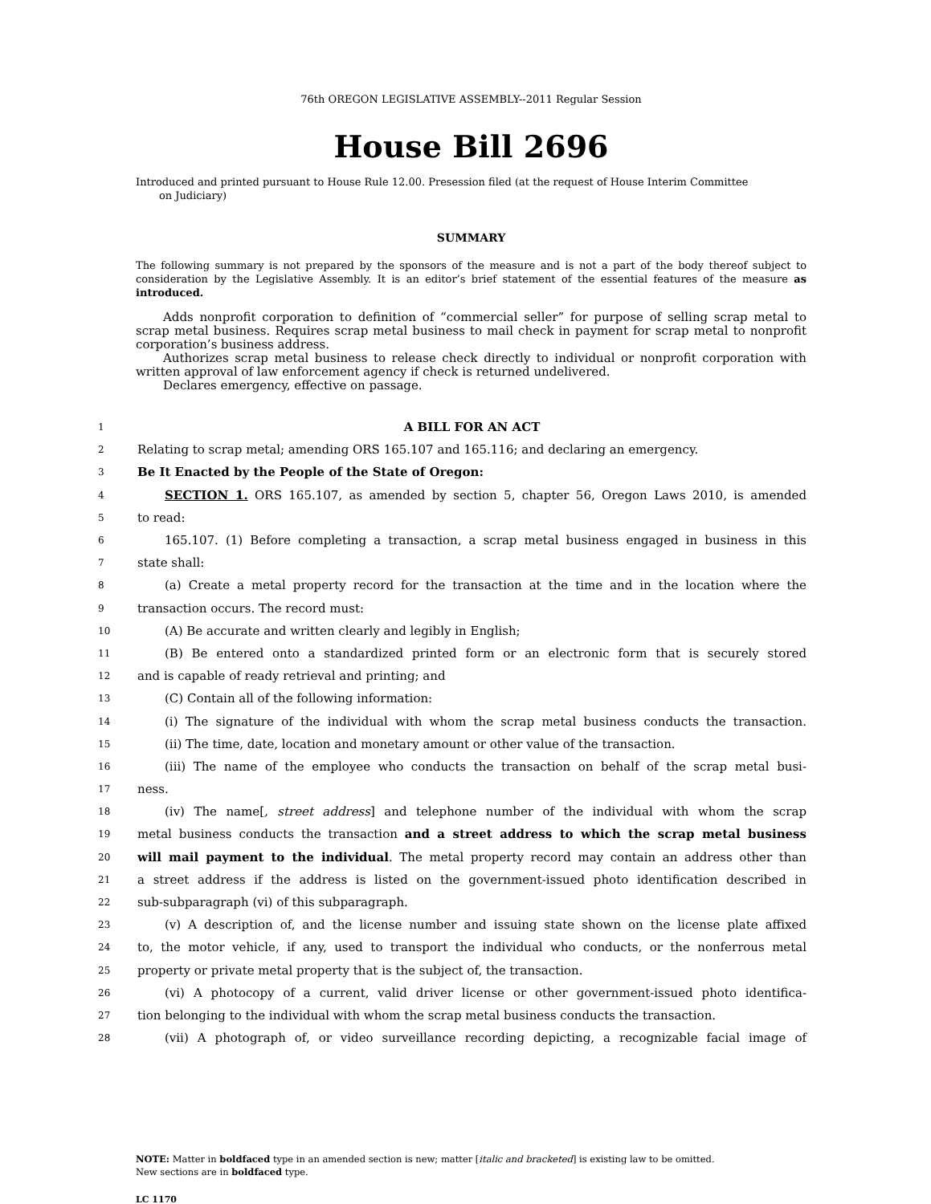76th OREGON LEGISLATIVE ASSEMBLY--2011 Regular Session
House Bill 2696
Introduced and printed pursuant to House Rule 12.00. Presession filed (at the request of House Interim Committee
on Judiciary)
SUMMARY
The following summary is not prepared by the sponsors of the measure and is not a part of the body thereof subject to consideration by the Legislative Assembly. It is an editor’s brief statement of the essential features of the measure as introduced.
Adds nonprofit corporation to definition of “commercial seller” for purpose of selling scrap metal to scrap metal business. Requires scrap metal business to mail check in payment for scrap metal to nonprofit corporation’s business address.
Authorizes scrap metal business to release check directly to individual or nonprofit corporation with written approval of law enforcement agency if check is returned undelivered.
Declares emergency, effective on passage.
1 A BILL FOR AN ACT
2 Relating to scrap metal; amending ORS 165.107 and 165.116; and declaring an emergency.
3 Be It Enacted by the People of the State of Oregon:
4 SECTION 1. ORS 165.107, as amended by section 5, chapter 56, Oregon Laws 2010, is amended
5 to read:
6 165.107. (1) Before completing a transaction, a scrap metal business engaged in business in this
7 state shall:
8 (a) Create a metal property record for the transaction at the time and in the location where the
9 transaction occurs. The record must:
10 (A) Be accurate and written clearly and legibly in English;
11 (B) Be entered onto a standardized printed form or an electronic form that is securely stored
12 and is capable of ready retrieval and printing; and
13 (C) Contain all of the following information:
14 (i) The signature of the individual with whom the scrap metal business conducts the transaction.
15 (ii) The time, date, location and monetary amount or other value of the transaction.
16 (iii) The name of the employee who conducts the transaction on behalf of the scrap metal busi-
17 ness.
18 (iv) The name[, street address] and telephone number of the individual with whom the scrap
19 metal business conducts the transaction and a street address to which the scrap metal business
20 will mail payment to the individual. The metal property record may contain an address other than
21 a street address if the address is listed on the government-issued photo identification described in
22 sub-subparagraph (vi) of this subparagraph.
23 (v) A description of, and the license number and issuing state shown on the license plate affixed
24 to, the motor vehicle, if any, used to transport the individual who conducts, or the nonferrous metal
25 property or private metal property that is the subject of, the transaction.
26 (vi) A photocopy of a current, valid driver license or other government-issued photo identifica-
27 tion belonging to the individual with whom the scrap metal business conducts the transaction.
28 (vii) A photograph of, or video surveillance recording depicting, a recognizable facial image of
NOTE: Matter in boldfaced type in an amended section is new; matter [italic and bracketed] is existing law to be omitted.
New sections are in boldfaced type.
LC 1170